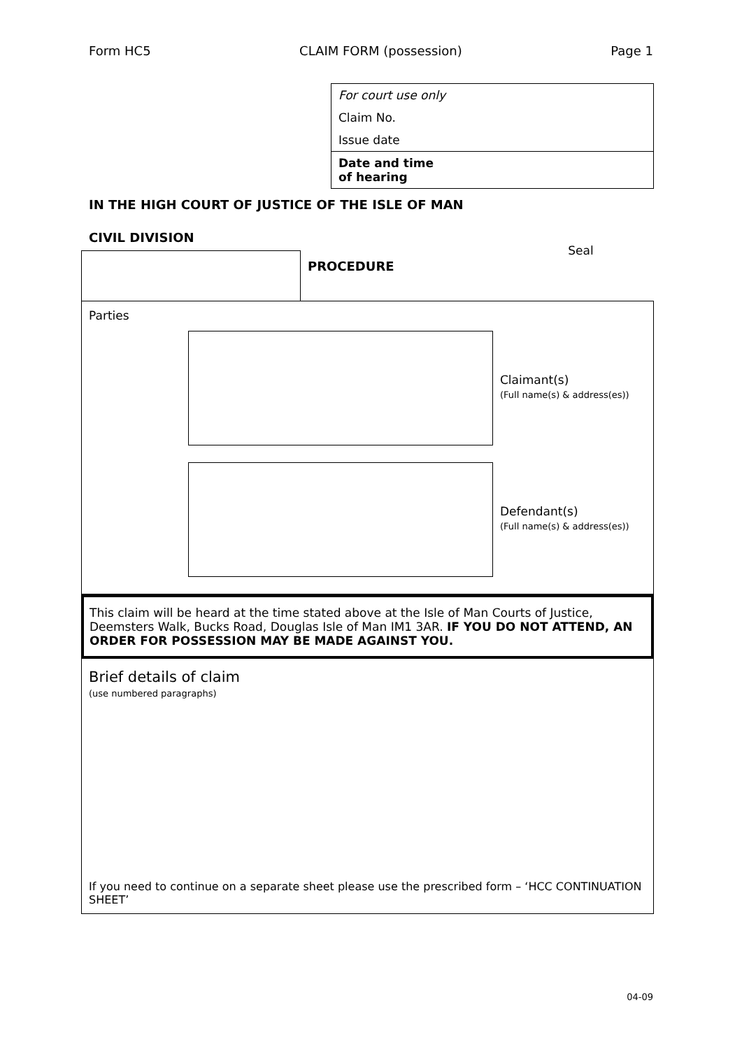Form HC5 CLAIM FORM (possession) Page 1
For court use only
Claim No.
Issue date
Date and time
of hearing
IN THE HIGH COURT OF JUSTICE OF THE ISLE OF MAN
CIVIL DIVISION
PROCEDURE
Seal
Parties
Claimant(s)
(Full name(s) & address(es))
Defendant(s)
(Full name(s) & address(es))
This claim will be heard at the time stated above at the Isle of Man Courts of Justice, Deemsters Walk, Bucks Road, Douglas Isle of Man IM1 3AR. IF YOU DO NOT ATTEND, AN ORDER FOR POSSESSION MAY BE MADE AGAINST YOU.
Brief details of claim
(use numbered paragraphs)
If you need to continue on a separate sheet please use the prescribed form – ‘HCC CONTINUATION SHEET’
04-09